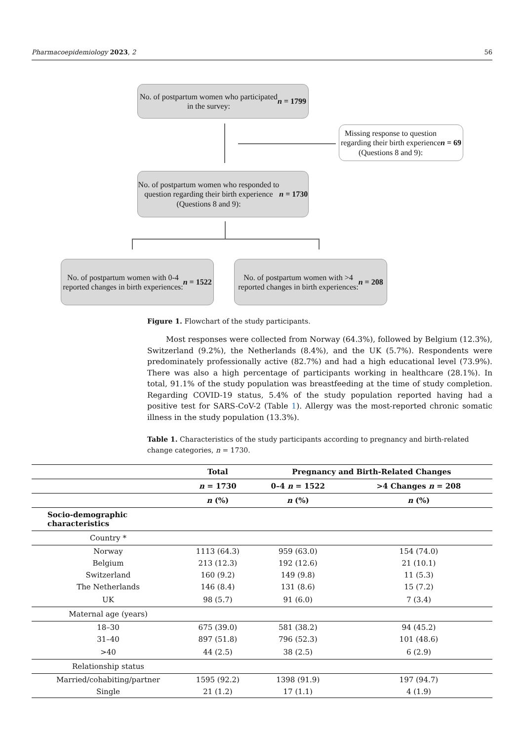Pharmacoepidemiology 2023, 2 56
No. of postpartum women who participated
in the survey: n = 1799
Missing response to question
regarding their birth experience
(Questions 8 and 9): n = 69
No. of postpartum women who responded to
question regarding their birth experience
(Questions 8 and 9):
n = 1730
No. of postpartum women with 0-4
reported changes in birth experiences:
n = 1522
No. of postpartum women with >4
reported changes in birth experiences:
n = 208
Figure 1. Flowchart of the study participants.
Most responses were collected from Norway (64.3%), followed by Belgium (12.3%), Switzerland (9.2%), the Netherlands (8.4%), and the UK (5.7%). Respondents were predominately professionally active (82.7%) and had a high educational level (73.9%). There was also a high percentage of participants working in healthcare (28.1%). In total, 91.1% of the study population was breastfeeding at the time of study completion. Regarding COVID-19 status, 5.4% of the study population reported having had a positive test for SARS-CoV-2 (Table 1). Allergy was the most-reported chronic somatic illness in the study population (13.3%).
Table 1. Characteristics of the study participants according to pregnancy and birth-related change categories, n = 1730.
| | Total | Pregnancy and Birth-Related Changes | |
| --- | --- | --- | --- |
| | n = 1730 | 0–4 n = 1522 | >4 Changes n = 208 |
| | n (%) | n (%) | n (%) |
| Socio-demographic characteristics | | | |
| Country * | | | |
| Norway | 1113 (64.3) | 959 (63.0) | 154 (74.0) |
| Belgium | 213 (12.3) | 192 (12.6) | 21 (10.1) |
| Switzerland | 160 (9.2) | 149 (9.8) | 11 (5.3) |
| The Netherlands | 146 (8.4) | 131 (8.6) | 15 (7.2) |
| UK | 98 (5.7) | 91 (6.0) | 7 (3.4) |
| Maternal age (years) | | | |
| 18–30 | 675 (39.0) | 581 (38.2) | 94 (45.2) |
| 31–40 | 897 (51.8) | 796 (52.3) | 101 (48.6) |
| >40 | 44 (2.5) | 38 (2.5) | 6 (2.9) |
| Relationship status | | | |
| Married/cohabiting/partner | 1595 (92.2) | 1398 (91.9) | 197 (94.7) |
| Single | 21 (1.2) | 17 (1.1) | 4 (1.9) |